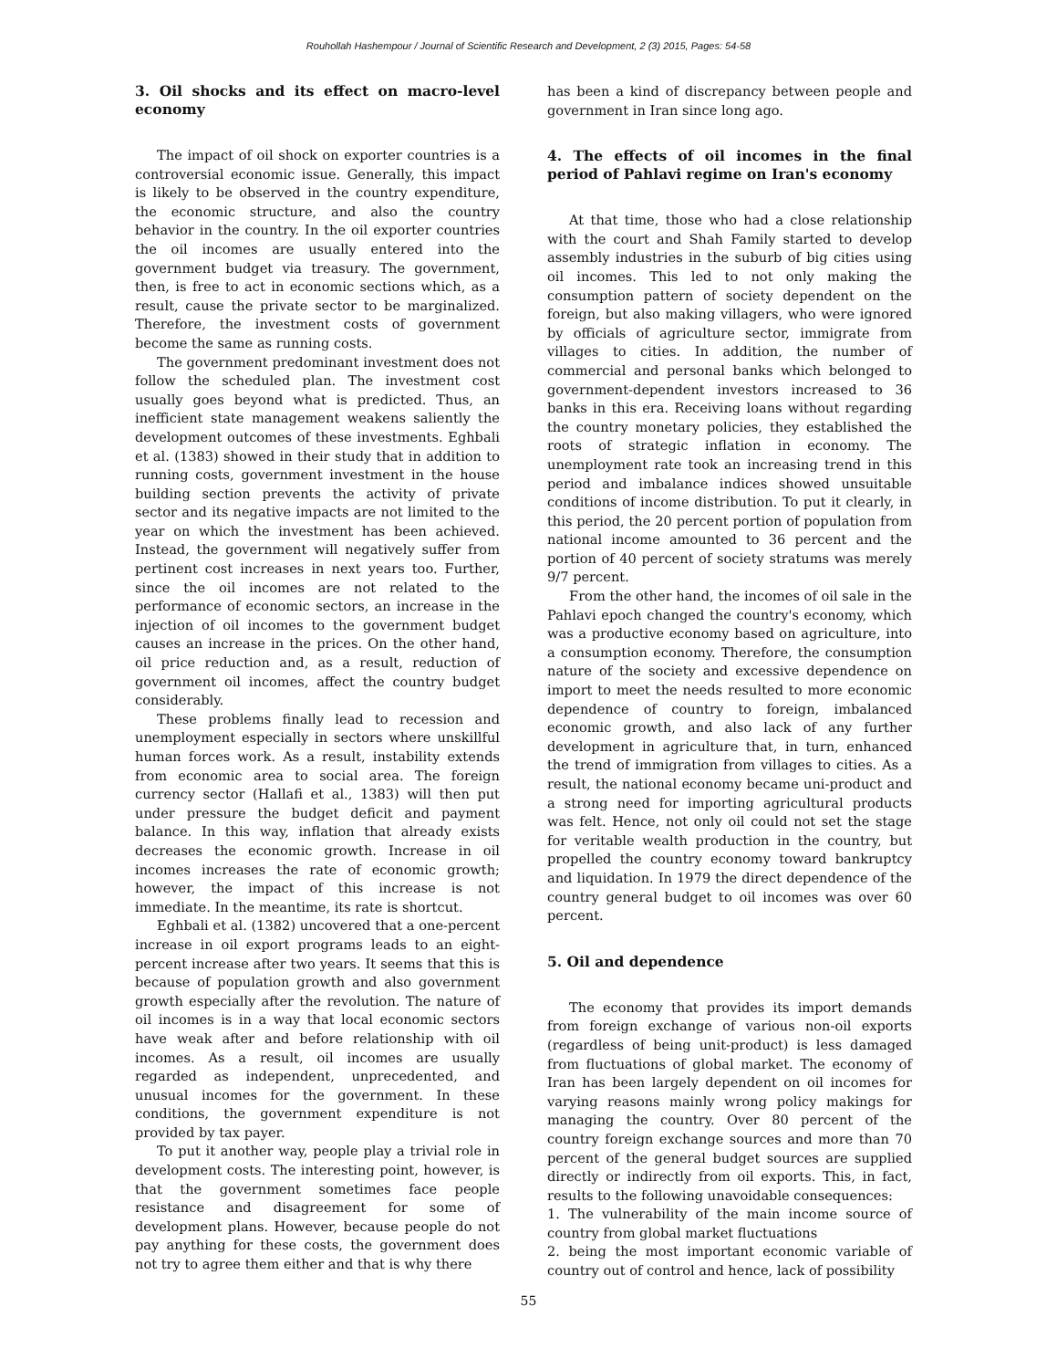Rouhollah Hashempour / Journal of Scientific Research and Development, 2 (3) 2015, Pages: 54-58
3. Oil shocks and its effect on macro-level economy
The impact of oil shock on exporter countries is a controversial economic issue. Generally, this impact is likely to be observed in the country expenditure, the economic structure, and also the country behavior in the country. In the oil exporter countries the oil incomes are usually entered into the government budget via treasury. The government, then, is free to act in economic sections which, as a result, cause the private sector to be marginalized. Therefore, the investment costs of government become the same as running costs.
The government predominant investment does not follow the scheduled plan. The investment cost usually goes beyond what is predicted. Thus, an inefficient state management weakens saliently the development outcomes of these investments. Eghbali et al. (1383) showed in their study that in addition to running costs, government investment in the house building section prevents the activity of private sector and its negative impacts are not limited to the year on which the investment has been achieved. Instead, the government will negatively suffer from pertinent cost increases in next years too. Further, since the oil incomes are not related to the performance of economic sectors, an increase in the injection of oil incomes to the government budget causes an increase in the prices. On the other hand, oil price reduction and, as a result, reduction of government oil incomes, affect the country budget considerably.
These problems finally lead to recession and unemployment especially in sectors where unskillful human forces work. As a result, instability extends from economic area to social area. The foreign currency sector (Hallafi et al., 1383) will then put under pressure the budget deficit and payment balance. In this way, inflation that already exists decreases the economic growth. Increase in oil incomes increases the rate of economic growth; however, the impact of this increase is not immediate. In the meantime, its rate is shortcut.
Eghbali et al. (1382) uncovered that a one-percent increase in oil export programs leads to an eight-percent increase after two years. It seems that this is because of population growth and also government growth especially after the revolution. The nature of oil incomes is in a way that local economic sectors have weak after and before relationship with oil incomes. As a result, oil incomes are usually regarded as independent, unprecedented, and unusual incomes for the government. In these conditions, the government expenditure is not provided by tax payer.
To put it another way, people play a trivial role in development costs. The interesting point, however, is that the government sometimes face people resistance and disagreement for some of development plans. However, because people do not pay anything for these costs, the government does not try to agree them either and that is why there
has been a kind of discrepancy between people and government in Iran since long ago.
4. The effects of oil incomes in the final period of Pahlavi regime on Iran's economy
At that time, those who had a close relationship with the court and Shah Family started to develop assembly industries in the suburb of big cities using oil incomes. This led to not only making the consumption pattern of society dependent on the foreign, but also making villagers, who were ignored by officials of agriculture sector, immigrate from villages to cities. In addition, the number of commercial and personal banks which belonged to government-dependent investors increased to 36 banks in this era. Receiving loans without regarding the country monetary policies, they established the roots of strategic inflation in economy. The unemployment rate took an increasing trend in this period and imbalance indices showed unsuitable conditions of income distribution. To put it clearly, in this period, the 20 percent portion of population from national income amounted to 36 percent and the portion of 40 percent of society stratums was merely 9/7 percent.
From the other hand, the incomes of oil sale in the Pahlavi epoch changed the country's economy, which was a productive economy based on agriculture, into a consumption economy. Therefore, the consumption nature of the society and excessive dependence on import to meet the needs resulted to more economic dependence of country to foreign, imbalanced economic growth, and also lack of any further development in agriculture that, in turn, enhanced the trend of immigration from villages to cities. As a result, the national economy became uni-product and a strong need for importing agricultural products was felt. Hence, not only oil could not set the stage for veritable wealth production in the country, but propelled the country economy toward bankruptcy and liquidation. In 1979 the direct dependence of the country general budget to oil incomes was over 60 percent.
5. Oil and dependence
The economy that provides its import demands from foreign exchange of various non-oil exports (regardless of being unit-product) is less damaged from fluctuations of global market. The economy of Iran has been largely dependent on oil incomes for varying reasons mainly wrong policy makings for managing the country. Over 80 percent of the country foreign exchange sources and more than 70 percent of the general budget sources are supplied directly or indirectly from oil exports. This, in fact, results to the following unavoidable consequences:
1. The vulnerability of the main income source of country from global market fluctuations
2. being the most important economic variable of country out of control and hence, lack of possibility
55